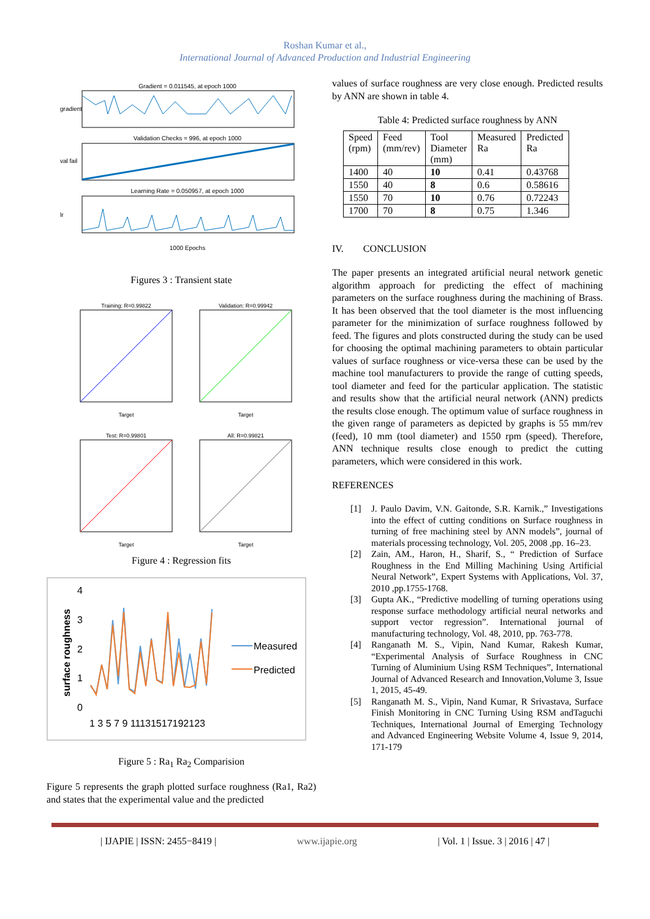Roshan Kumar et al.,
International Journal of Advanced Production and Industrial Engineering
Gradient = 0.011545, at epoch 1000
gradient
Validation Checks = 996, at epoch 1000
val fail
Learning Rate = 0.050957, at epoch 1000
lr
1000 Epochs
Figures 3 : Transient state
Training: R=0.99822
Target
Validation: R=0.99942
Target
Test: R=0.99801
Target
All: R=0.99821
Target
Figure 4 : Regression fits
4
3
2
1
0
surface roughness
1 3 5 7 9 11131517192123
Measured
Predicted
Figure 5 : Ra<sub>1</sub> Ra<sub>2</sub> Comparision
Figure 5 represents the graph plotted surface roughness (Ra1, Ra2) and states that the experimental value and the predicted
values of surface roughness are very close enough. Predicted results by ANN are shown in table 4.
Table 4: Predicted surface roughness by ANN
| Speed (rpm) | Feed (mm/rev) | Tool Diameter (mm) | Measured Ra | Predicted Ra |
| --- | --- | --- | --- | --- |
| 1400 | 40 | 10 | 0.41 | 0.43768 |
| 1550 | 40 | 8 | 0.6 | 0.58616 |
| 1550 | 70 | 10 | 0.76 | 0.72243 |
| 1700 | 70 | 8 | 0.75 | 1.346 |
IV. CONCLUSION
The paper presents an integrated artificial neural network genetic algorithm approach for predicting the effect of machining parameters on the surface roughness during the machining of Brass. It has been observed that the tool diameter is the most influencing parameter for the minimization of surface roughness followed by feed. The figures and plots constructed during the study can be used for choosing the optimal machining parameters to obtain particular values of surface roughness or vice-versa these can be used by the machine tool manufacturers to provide the range of cutting speeds, tool diameter and feed for the particular application. The statistic and results show that the artificial neural network (ANN) predicts the results close enough. The optimum value of surface roughness in the given range of parameters as depicted by graphs is 55 mm/rev (feed), 10 mm (tool diameter) and 1550 rpm (speed). Therefore, ANN technique results close enough to predict the cutting parameters, which were considered in this work.
REFERENCES
[1]
J. Paulo Davim, V.N. Gaitonde, S.R. Karnik.,” Investigations into the effect of cutting conditions on Surface roughness in turning of free machining steel by ANN models”, journal of materials processing technology, Vol. 205, 2008 ,pp. 16–23.
[2]
Zain, AM., Haron, H., Sharif, S., “ Prediction of Surface Roughness in the End Milling Machining Using Artificial Neural Network”, Expert Systems with Applications, Vol. 37, 2010 ,pp.1755-1768.
[3]
Gupta AK., “Predictive modelling of turning operations using response surface methodology artificial neural networks and support vector regression”. International journal of manufacturing technology, Vol. 48, 2010, pp. 763-778.
[4]
Ranganath M. S., Vipin, Nand Kumar, Rakesh Kumar, “Experimental Analysis of Surface Roughness in CNC Turning of Aluminium Using RSM Techniques”, International Journal of Advanced Research and Innovation,Volume 3, Issue 1, 2015, 45-49.
[5]
Ranganath M. S., Vipin, Nand Kumar, R Srivastava, Surface Finish Monitoring in CNC Turning Using RSM andTaguchi Techniques, International Journal of Emerging Technology and Advanced Engineering Website Volume 4, Issue 9, 2014, 171-179
| IJAPIE | ISSN: 2455−8419 | www.ijapie.org | Vol. 1 | Issue. 3 | 2016 | 47 |